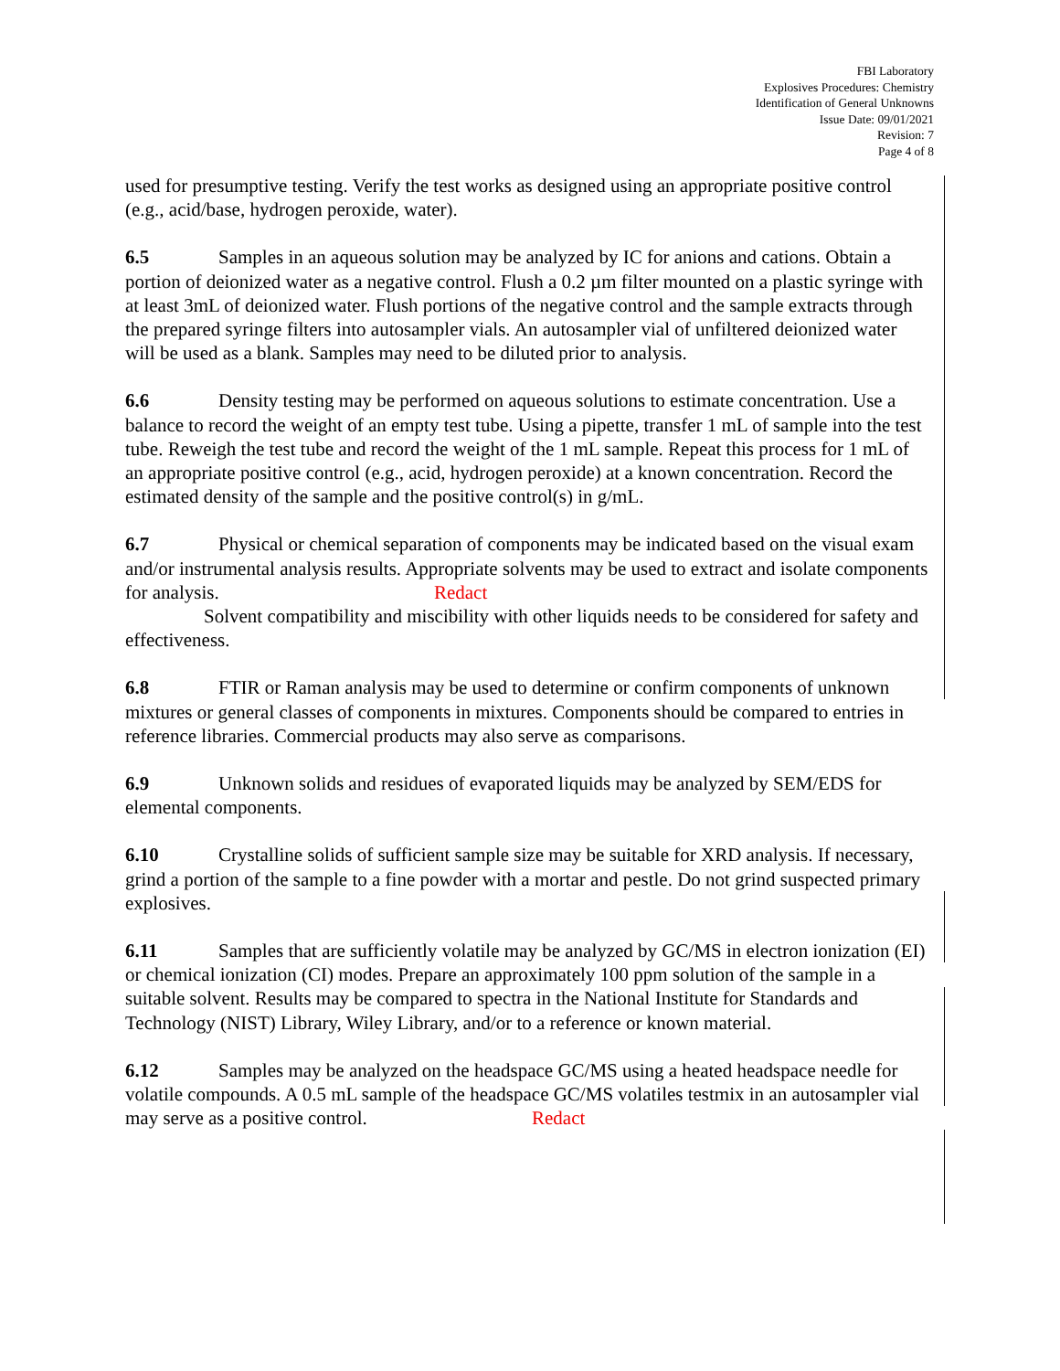FBI Laboratory
Explosives Procedures: Chemistry
Identification of General Unknowns
Issue Date: 09/01/2021
Revision: 7
Page 4 of 8
used for presumptive testing. Verify the test works as designed using an appropriate positive control (e.g., acid/base, hydrogen peroxide, water).
6.5 Samples in an aqueous solution may be analyzed by IC for anions and cations. Obtain a portion of deionized water as a negative control. Flush a 0.2 µm filter mounted on a plastic syringe with at least 3mL of deionized water. Flush portions of the negative control and the sample extracts through the prepared syringe filters into autosampler vials. An autosampler vial of unfiltered deionized water will be used as a blank. Samples may need to be diluted prior to analysis.
6.6 Density testing may be performed on aqueous solutions to estimate concentration. Use a balance to record the weight of an empty test tube. Using a pipette, transfer 1 mL of sample into the test tube. Reweigh the test tube and record the weight of the 1 mL sample. Repeat this process for 1 mL of an appropriate positive control (e.g., acid, hydrogen peroxide) at a known concentration. Record the estimated density of the sample and the positive control(s) in g/mL.
6.7 Physical or chemical separation of components may be indicated based on the visual exam and/or instrumental analysis results. Appropriate solvents may be used to extract and isolate components for analysis. Redact
Solvent compatibility and miscibility with other liquids needs to be considered for safety and effectiveness.
6.8 FTIR or Raman analysis may be used to determine or confirm components of unknown mixtures or general classes of components in mixtures. Components should be compared to entries in reference libraries. Commercial products may also serve as comparisons.
6.9 Unknown solids and residues of evaporated liquids may be analyzed by SEM/EDS for elemental components.
6.10 Crystalline solids of sufficient sample size may be suitable for XRD analysis. If necessary, grind a portion of the sample to a fine powder with a mortar and pestle. Do not grind suspected primary explosives.
6.11 Samples that are sufficiently volatile may be analyzed by GC/MS in electron ionization (EI) or chemical ionization (CI) modes. Prepare an approximately 100 ppm solution of the sample in a suitable solvent. Results may be compared to spectra in the National Institute for Standards and Technology (NIST) Library, Wiley Library, and/or to a reference or known material.
6.12 Samples may be analyzed on the headspace GC/MS using a heated headspace needle for volatile compounds. A 0.5 mL sample of the headspace GC/MS volatiles testmix in an autosampler vial may serve as a positive control. Redact